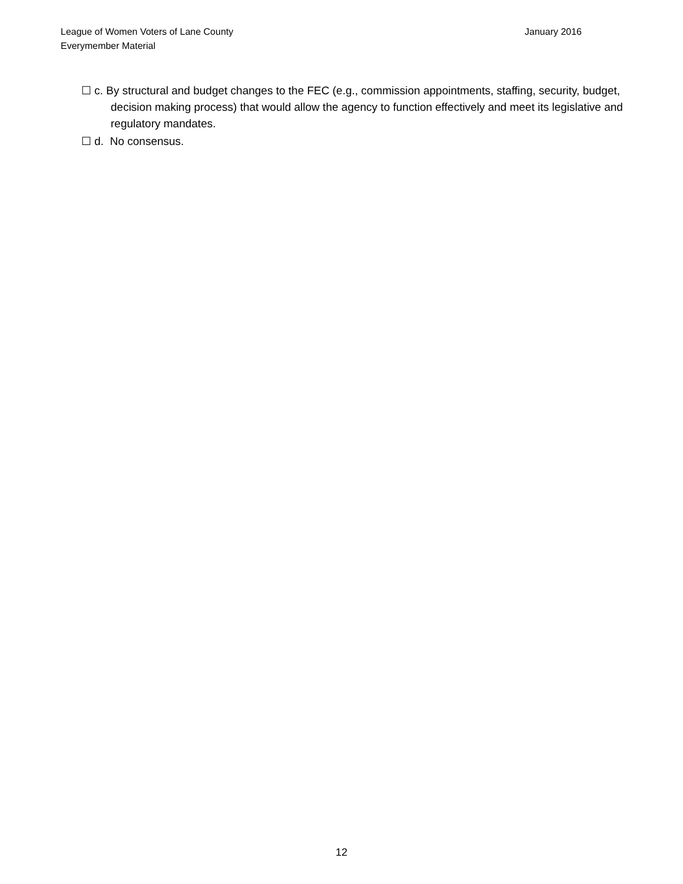January 2016 League of Women Voters of Lane County
Everymember Material
☐ c. By structural and budget changes to the FEC (e.g., commission appointments, staffing, security, budget, decision making process) that would allow the agency to function effectively and meet its legislative and regulatory mandates.
☐ d. No consensus.
12